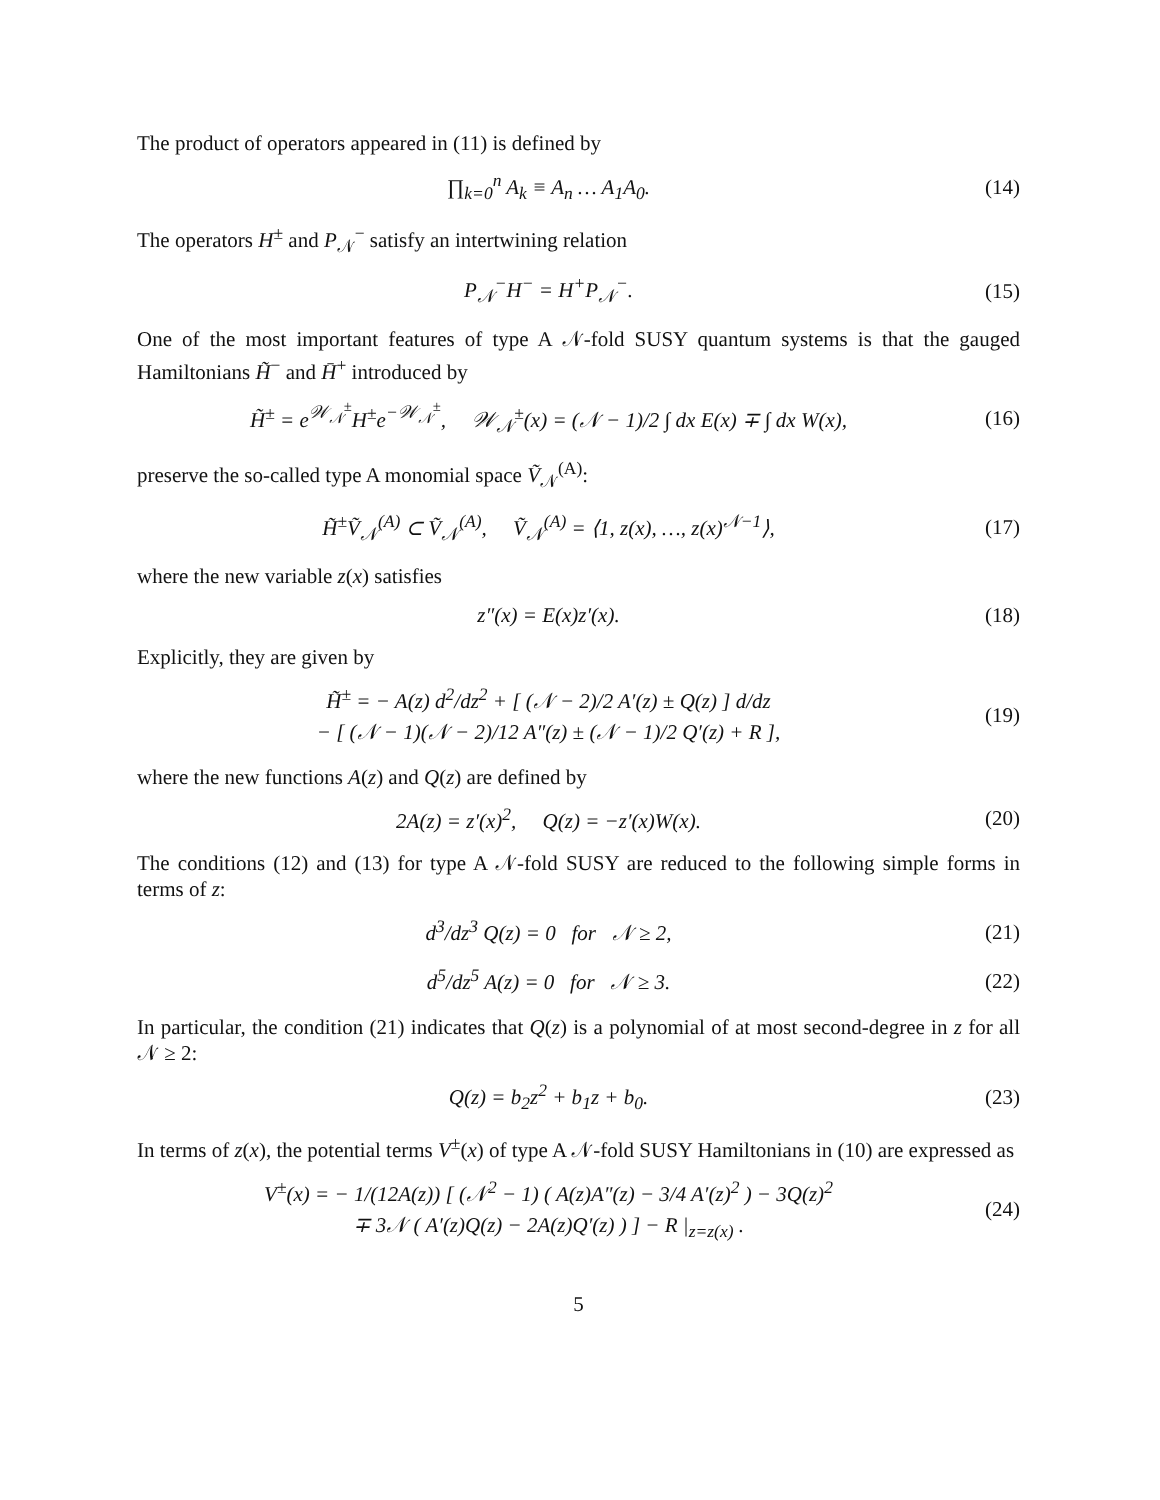The product of operators appeared in (11) is defined by
∏<sub>k=0</sub><sup>n</sup> A<sub>k</sub> ≡ A<sub>n</sub> … A<sub>1</sub>A<sub>0</sub>. (14)
The operators H<sup>±</sup> and P<sub>𝒩</sub><sup>−</sup> satisfy an intertwining relation
P<sub>𝒩</sub><sup>−</sup>H<sup>−</sup> = H<sup>+</sup>P<sub>𝒩</sub><sup>−</sup>. (15)
One of the most important features of type A 𝒩-fold SUSY quantum systems is that the gauged Hamiltonians H̃<sup>−</sup> and H̄<sup>+</sup> introduced by
H̃<sup>±</sup> = e<sup>𝒲<sub>𝒩</sub><sup>±</sup></sup>H<sup>±</sup>e<sup>−𝒲<sub>𝒩</sub><sup>±</sup></sup>, 𝒲<sub>𝒩</sub><sup>±</sup>(x) = (𝒩 − 1)/2 ∫ dx E(x) ∓ ∫ dx W(x),
(16)
preserve the so-called type A monomial space Ṽ<sub>𝒩</sub><sup>(A)</sup>:
H̃<sup>±</sup>Ṽ<sub>𝒩</sub><sup>(A)</sup> ⊂ Ṽ<sub>𝒩</sub><sup>(A)</sup>, Ṽ<sub>𝒩</sub><sup>(A)</sup> = ⟨1, z(x), …, z(x)<sup>𝒩−1</sup>⟩,
(17)
where the new variable z(x) satisfies
z″(x) = E(x)z′(x). (18)
Explicitly, they are given by
H̃<sup>±</sup> = − A(z) d<sup>2</sup>/dz<sup>2</sup> + [ (𝒩 − 2)/2 A′(z) ± Q(z) ] d/dz
− [ (𝒩 − 1)(𝒩 − 2)/12 A″(z) ± (𝒩 − 1)/2 Q′(z) + R ],
(19)
where the new functions A(z) and Q(z) are defined by
2A(z) = z′(x)<sup>2</sup>, Q(z) = −z′(x)W(x).
(20)
The conditions (12) and (13) for type A 𝒩-fold SUSY are reduced to the following simple forms in terms of z:
d<sup>3</sup>/dz<sup>3</sup> Q(z) = 0 for 𝒩 ≥ 2, (21)
d<sup>5</sup>/dz<sup>5</sup> A(z) = 0 for 𝒩 ≥ 3. (22)
In particular, the condition (21) indicates that Q(z) is a polynomial of at most second-degree in z for all 𝒩 ≥ 2:
Q(z) = b<sub>2</sub>z<sup>2</sup> + b<sub>1</sub>z + b<sub>0</sub>. (23)
In terms of z(x), the potential terms V<sup>±</sup>(x) of type A 𝒩-fold SUSY Hamiltonians in (10) are expressed as
V<sup>±</sup>(x) = − 1/(12A(z)) [ (𝒩<sup>2</sup> − 1) ( A(z)A″(z) − 3/4 A′(z)<sup>2</sup> ) − 3Q(z)<sup>2</sup>
∓ 3𝒩 ( A′(z)Q(z) − 2A(z)Q′(z) ) ] − R |<sub>z=z(x)</sub> .
(24)
5